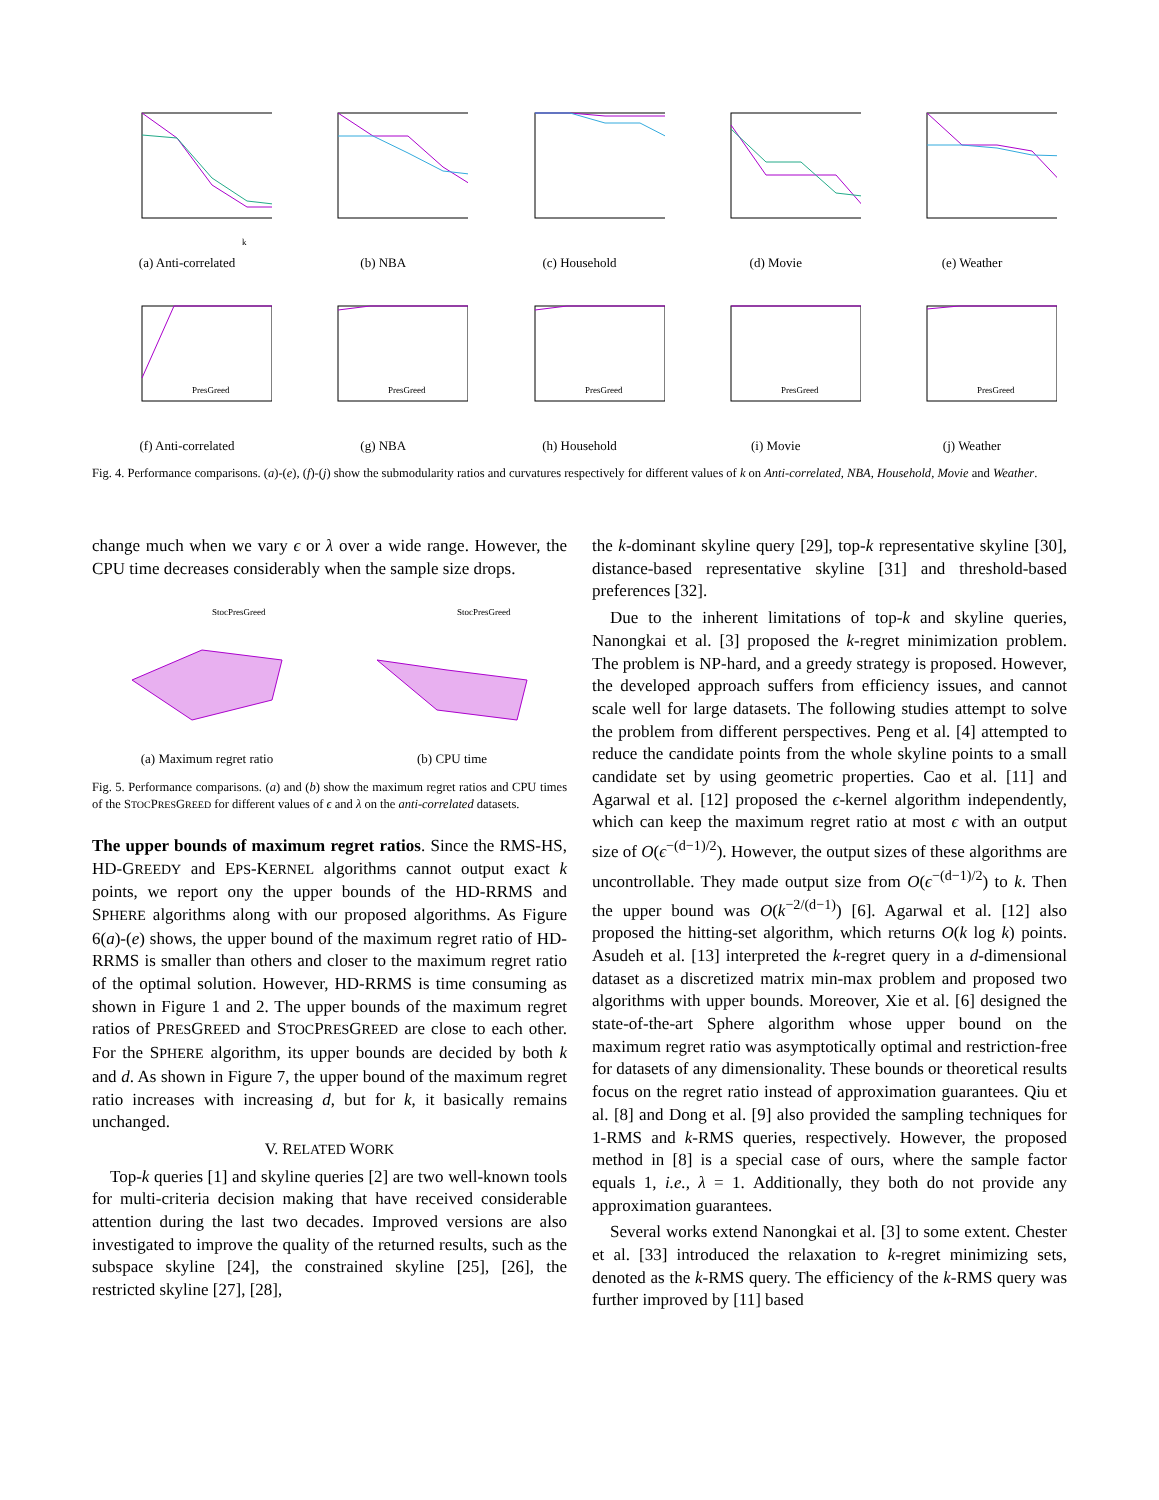k
(a) Anti-correlated
(b) NBA (c) Household (d) Movie (e) Weather
PresGreed
(f) Anti-correlated
PresGreed
(g) NBA
PresGreed
(h) Household
PresGreed
(i) Movie
PresGreed
(j) Weather
Fig. 4. Performance comparisons. (a)-(e), (f)-(j) show the submodularity ratios and curvatures respectively for different values of k on Anti-correlated, NBA, Household, Movie and Weather.
change much when we vary ϵ or λ over a wide range. However, the CPU time decreases considerably when the sample size drops.
StocPresGreed
(a) Maximum regret ratio
StocPresGreed
(b) CPU time
Fig. 5. Performance comparisons. (a) and (b) show the maximum regret ratios and CPU times of the STOCPRESGREED for different values of ϵ and λ on the anti-correlated datasets.
The upper bounds of maximum regret ratios. Since the RMS-HS, HD-GREEDY and EPS-KERNEL algorithms cannot output exact k points, we report ony the upper bounds of the HD-RRMS and SPHERE algorithms along with our proposed algorithms. As Figure 6(a)-(e) shows, the upper bound of the maximum regret ratio of HD-RRMS is smaller than others and closer to the maximum regret ratio of the optimal solution. However, HD-RRMS is time consuming as shown in Figure 1 and 2. The upper bounds of the maximum regret ratios of PRESGREED and STOCPRESGREED are close to each other. For the SPHERE algorithm, its upper bounds are decided by both k and d. As shown in Figure 7, the upper bound of the maximum regret ratio increases with increasing d, but for k, it basically remains unchanged.
V. RELATED WORK
Top-k queries [1] and skyline queries [2] are two well-known tools for multi-criteria decision making that have received considerable attention during the last two decades. Improved versions are also investigated to improve the quality of the returned results, such as the subspace skyline [24], the constrained skyline [25], [26], the restricted skyline [27], [28],
the k-dominant skyline query [29], top-k representative skyline [30], distance-based representative skyline [31] and threshold-based preferences [32].
Due to the inherent limitations of top-k and skyline queries, Nanongkai et al. [3] proposed the k-regret minimization problem. The problem is NP-hard, and a greedy strategy is proposed. However, the developed approach suffers from efficiency issues, and cannot scale well for large datasets. The following studies attempt to solve the problem from different perspectives. Peng et al. [4] attempted to reduce the candidate points from the whole skyline points to a small candidate set by using geometric properties. Cao et al. [11] and Agarwal et al. [12] proposed the ϵ-kernel algorithm independently, which can keep the maximum regret ratio at most ϵ with an output size of O(ϵ<sup>−(d−1)/2</sup>). However, the output sizes of these algorithms are uncontrollable. They made output size from O(ϵ<sup>−(d−1)/2</sup>) to k. Then the upper bound was O(k<sup>−2/(d−1)</sup>) [6]. Agarwal et al. [12] also proposed the hitting-set algorithm, which returns O(k log k) points. Asudeh et al. [13] interpreted the k-regret query in a d-dimensional dataset as a discretized matrix min-max problem and proposed two algorithms with upper bounds. Moreover, Xie et al. [6] designed the state-of-the-art Sphere algorithm whose upper bound on the maximum regret ratio was asymptotically optimal and restriction-free for datasets of any dimensionality. These bounds or theoretical results focus on the regret ratio instead of approximation guarantees. Qiu et al. [8] and Dong et al. [9] also provided the sampling techniques for 1-RMS and k-RMS queries, respectively. However, the proposed method in [8] is a special case of ours, where the sample factor equals 1, i.e., λ = 1. Additionally, they both do not provide any approximation guarantees.
Several works extend Nanongkai et al. [3] to some extent. Chester et al. [33] introduced the relaxation to k-regret minimizing sets, denoted as the k-RMS query. The efficiency of the k-RMS query was further improved by [11] based